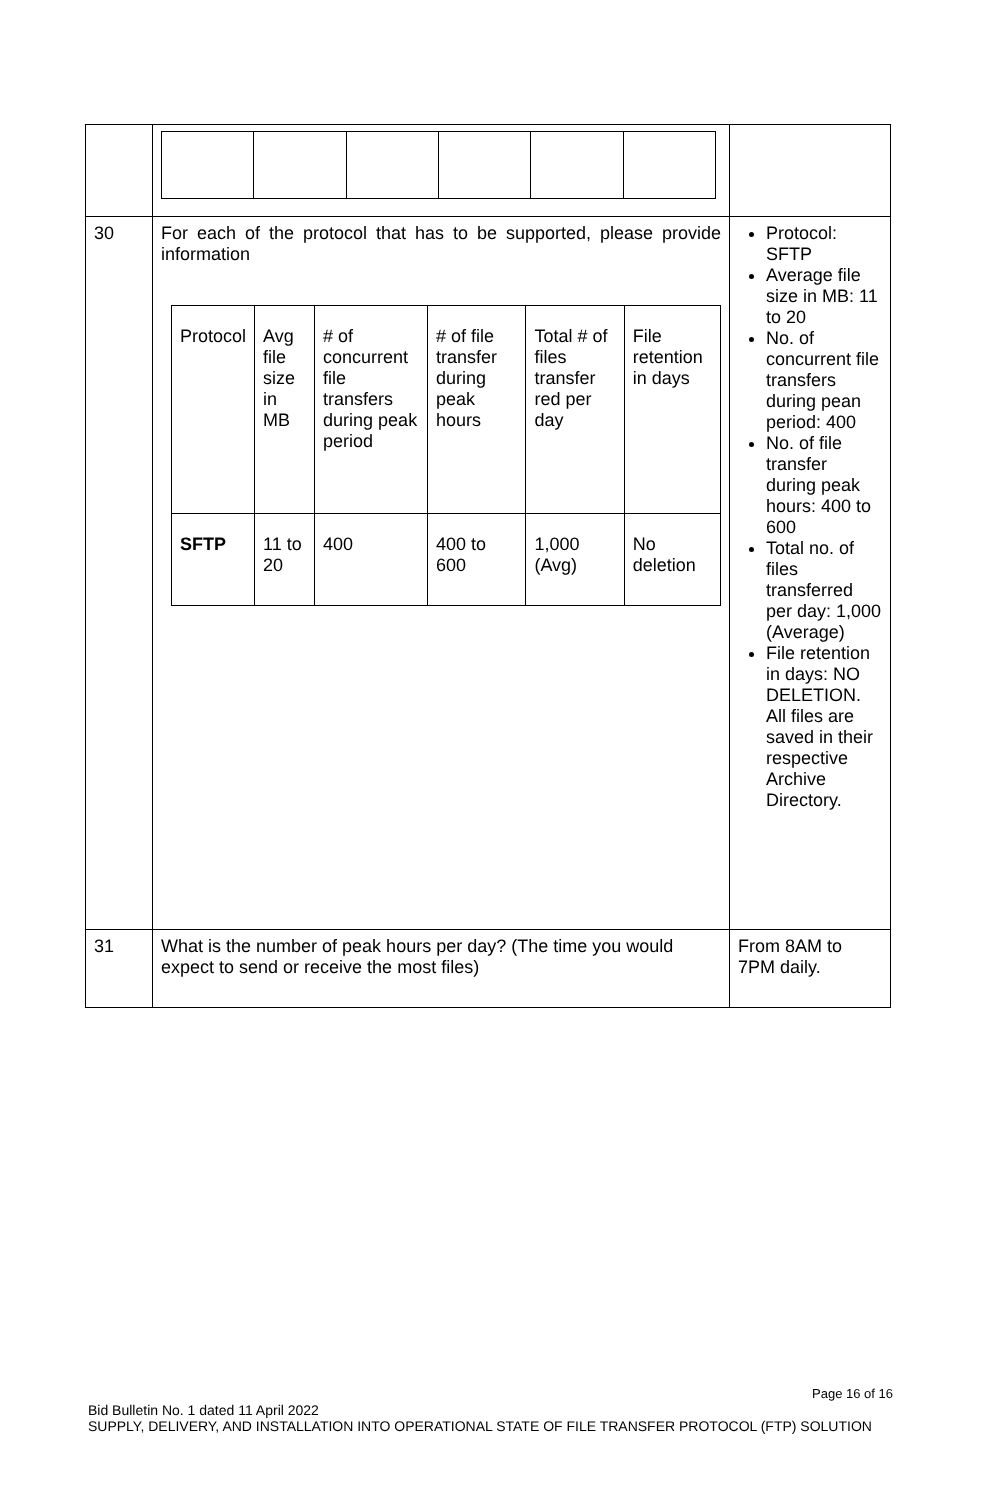| 30 | For each of the protocol that has to be supported, please provide information / Protocol / Avg file size in MB / # of concurrent file transfers during peak period / # of file transfer during peak hours / Total # of files transfer red per day / File retention in days / / SFTP / 11 to 20 / 400 / 400 to 600 / 1,000 (Avg) / No deletion / | Protocol: SFTP Average file size in MB: 11 to 20 No. of concurrent file transfers during pean period: 400 No. of file transfer during peak hours: 400 to 600 Total no. of files transferred per day: 1,000 (Average) File retention in days: NO DELETION. All files are saved in their respective Archive Directory. |
| 31 | What is the number of peak hours per day? (The time you would expect to send or receive the most files) | From 8AM to 7PM daily. |
Page 16 of 16
Bid Bulletin No. 1 dated 11 April 2022
SUPPLY, DELIVERY, AND INSTALLATION INTO OPERATIONAL STATE OF FILE TRANSFER PROTOCOL (FTP) SOLUTION